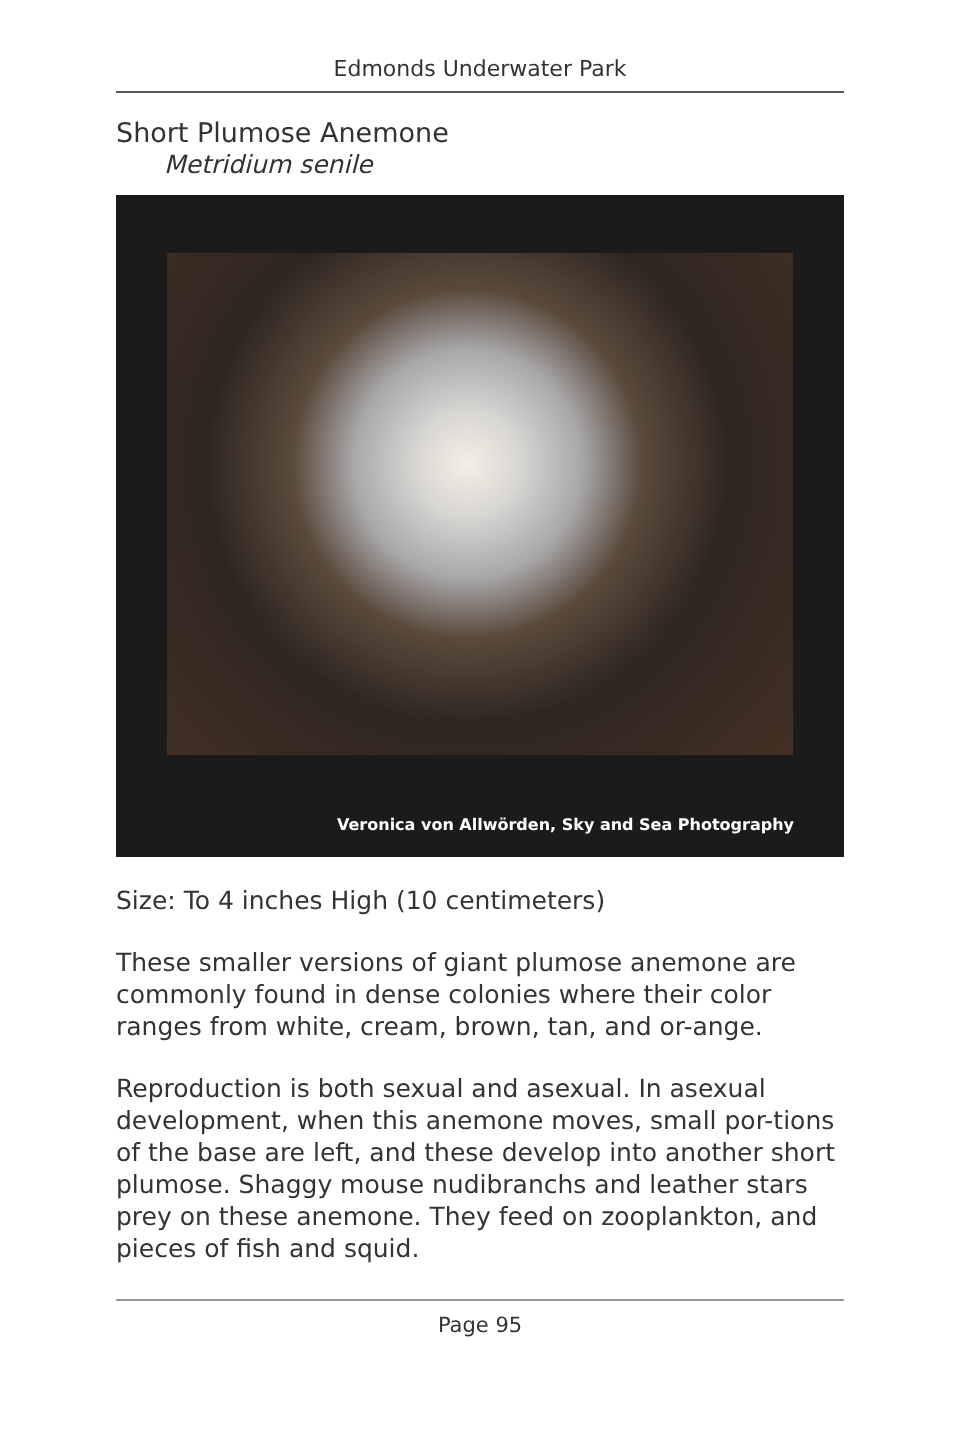Edmonds Underwater Park
Short Plumose Anemone
Metridium senile
Veronica von Allwörden, Sky and Sea Photography
Size: To 4 inches High (10 centimeters)
These smaller versions of giant plumose anemone are commonly found in dense colonies where their color ranges from white, cream, brown, tan, and or-ange.
Reproduction is both sexual and asexual. In asexual development, when this anemone moves, small por-tions of the base are left, and these develop into another short plumose. Shaggy mouse nudibranchs and leather stars prey on these anemone. They feed on zooplankton, and pieces of fish and squid.
Page 95